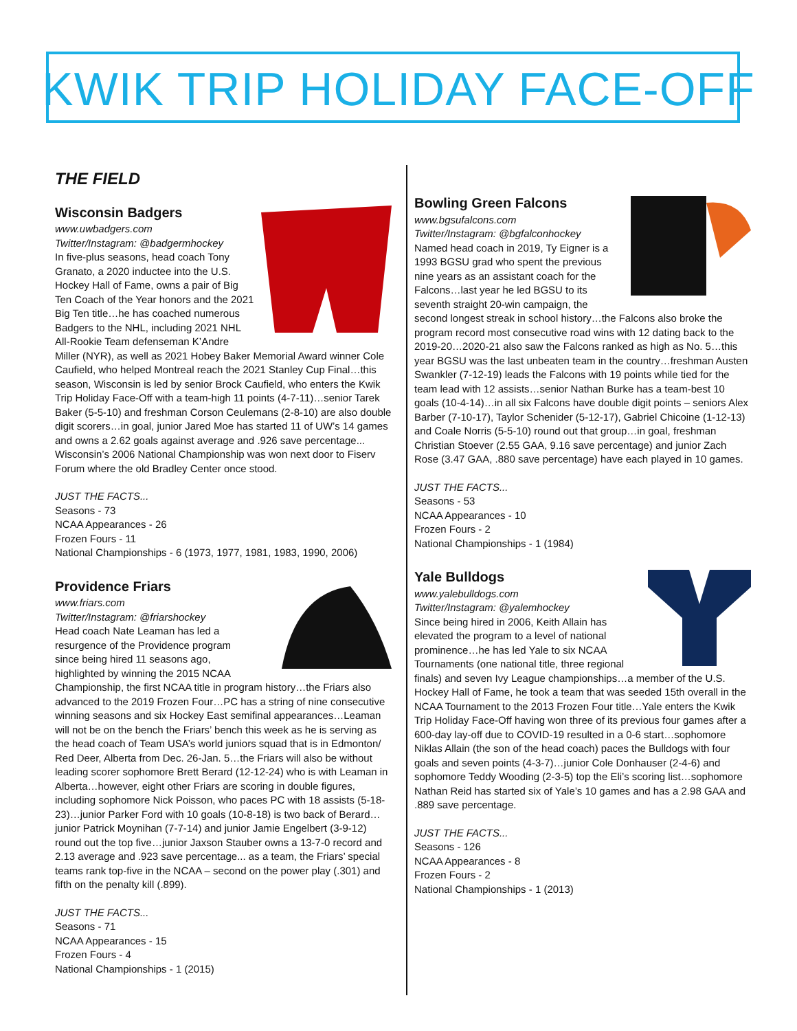KWIK TRIP HOLIDAY FACE-OFF
THE FIELD
Wisconsin Badgers
www.uwbadgers.com
Twitter/Instagram: @badgermhockey
In five-plus seasons, head coach Tony Granato, a 2020 inductee into the U.S. Hockey Hall of Fame, owns a pair of Big Ten Coach of the Year honors and the 2021 Big Ten title…he has coached numerous Badgers to the NHL, including 2021 NHL All-Rookie Team defenseman K’Andre Miller (NYR), as well as 2021 Hobey Baker Memorial Award winner Cole Caufield, who helped Montreal reach the 2021 Stanley Cup Final…this season, Wisconsin is led by senior Brock Caufield, who enters the Kwik Trip Holiday Face-Off with a team-high 11 points (4-7-11)…senior Tarek Baker (5-5-10) and freshman Corson Ceulemans (2-8-10) are also double digit scorers…in goal, junior Jared Moe has started 11 of UW’s 14 games and owns a 2.62 goals against average and .926 save percentage... Wisconsin’s 2006 National Championship was won next door to Fiserv Forum where the old Bradley Center once stood.
JUST THE FACTS...
Seasons - 73
NCAA Appearances - 26
Frozen Fours - 11
National Championships - 6 (1973, 1977, 1981, 1983, 1990, 2006)
Providence Friars
www.friars.com
Twitter/Instagram: @friarshockey
Head coach Nate Leaman has led a resurgence of the Providence program since being hired 11 seasons ago, highlighted by winning the 2015 NCAA Championship, the first NCAA title in program history…the Friars also advanced to the 2019 Frozen Four…PC has a string of nine consecutive winning seasons and six Hockey East semifinal appearances…Leaman will not be on the bench the Friars’ bench this week as he is serving as the head coach of Team USA’s world juniors squad that is in Edmonton/ Red Deer, Alberta from Dec. 26-Jan. 5…the Friars will also be without leading scorer sophomore Brett Berard (12-12-24) who is with Leaman in Alberta…however, eight other Friars are scoring in double figures, including sophomore Nick Poisson, who paces PC with 18 assists (5-18-23)…junior Parker Ford with 10 goals (10-8-18) is two back of Berard…junior Patrick Moynihan (7-7-14) and junior Jamie Engelbert (3-9-12) round out the top five…junior Jaxson Stauber owns a 13-7-0 record and 2.13 average and .923 save percentage... as a team, the Friars’ special teams rank top-five in the NCAA – second on the power play (.301) and fifth on the penalty kill (.899).
JUST THE FACTS...
Seasons - 71
NCAA Appearances - 15
Frozen Fours - 4
National Championships - 1 (2015)
Bowling Green Falcons
www.bgsufalcons.com
Twitter/Instagram: @bgfalconhockey
Named head coach in 2019, Ty Eigner is a 1993 BGSU grad who spent the previous nine years as an assistant coach for the Falcons…last year he led BGSU to its seventh straight 20-win campaign, the second longest streak in school history…the Falcons also broke the program record most consecutive road wins with 12 dating back to the 2019-20…2020-21 also saw the Falcons ranked as high as No. 5…this year BGSU was the last unbeaten team in the country…freshman Austen Swankler (7-12-19) leads the Falcons with 19 points while tied for the team lead with 12 assists…senior Nathan Burke has a team-best 10 goals (10-4-14)…in all six Falcons have double digit points – seniors Alex Barber (7-10-17), Taylor Schenider (5-12-17), Gabriel Chicoine (1-12-13) and Coale Norris (5-5-10) round out that group…in goal, freshman Christian Stoever (2.55 GAA, 9.16 save percentage) and junior Zach Rose (3.47 GAA, .880 save percentage) have each played in 10 games.
JUST THE FACTS...
Seasons - 53
NCAA Appearances - 10
Frozen Fours - 2
National Championships - 1 (1984)
Yale Bulldogs
www.yalebulldogs.com
Twitter/Instagram: @yalemhockey
Since being hired in 2006, Keith Allain has elevated the program to a level of national prominence…he has led Yale to six NCAA Tournaments (one national title, three regional finals) and seven Ivy League championships…a member of the U.S. Hockey Hall of Fame, he took a team that was seeded 15th overall in the NCAA Tournament to the 2013 Frozen Four title…Yale enters the Kwik Trip Holiday Face-Off having won three of its previous four games after a 600-day lay-off due to COVID-19 resulted in a 0-6 start…sophomore Niklas Allain (the son of the head coach) paces the Bulldogs with four goals and seven points (4-3-7)…junior Cole Donhauser (2-4-6) and sophomore Teddy Wooding (2-3-5) top the Eli’s scoring list…sophomore Nathan Reid has started six of Yale’s 10 games and has a 2.98 GAA and .889 save percentage.
JUST THE FACTS...
Seasons - 126
NCAA Appearances - 8
Frozen Fours - 2
National Championships - 1 (2013)